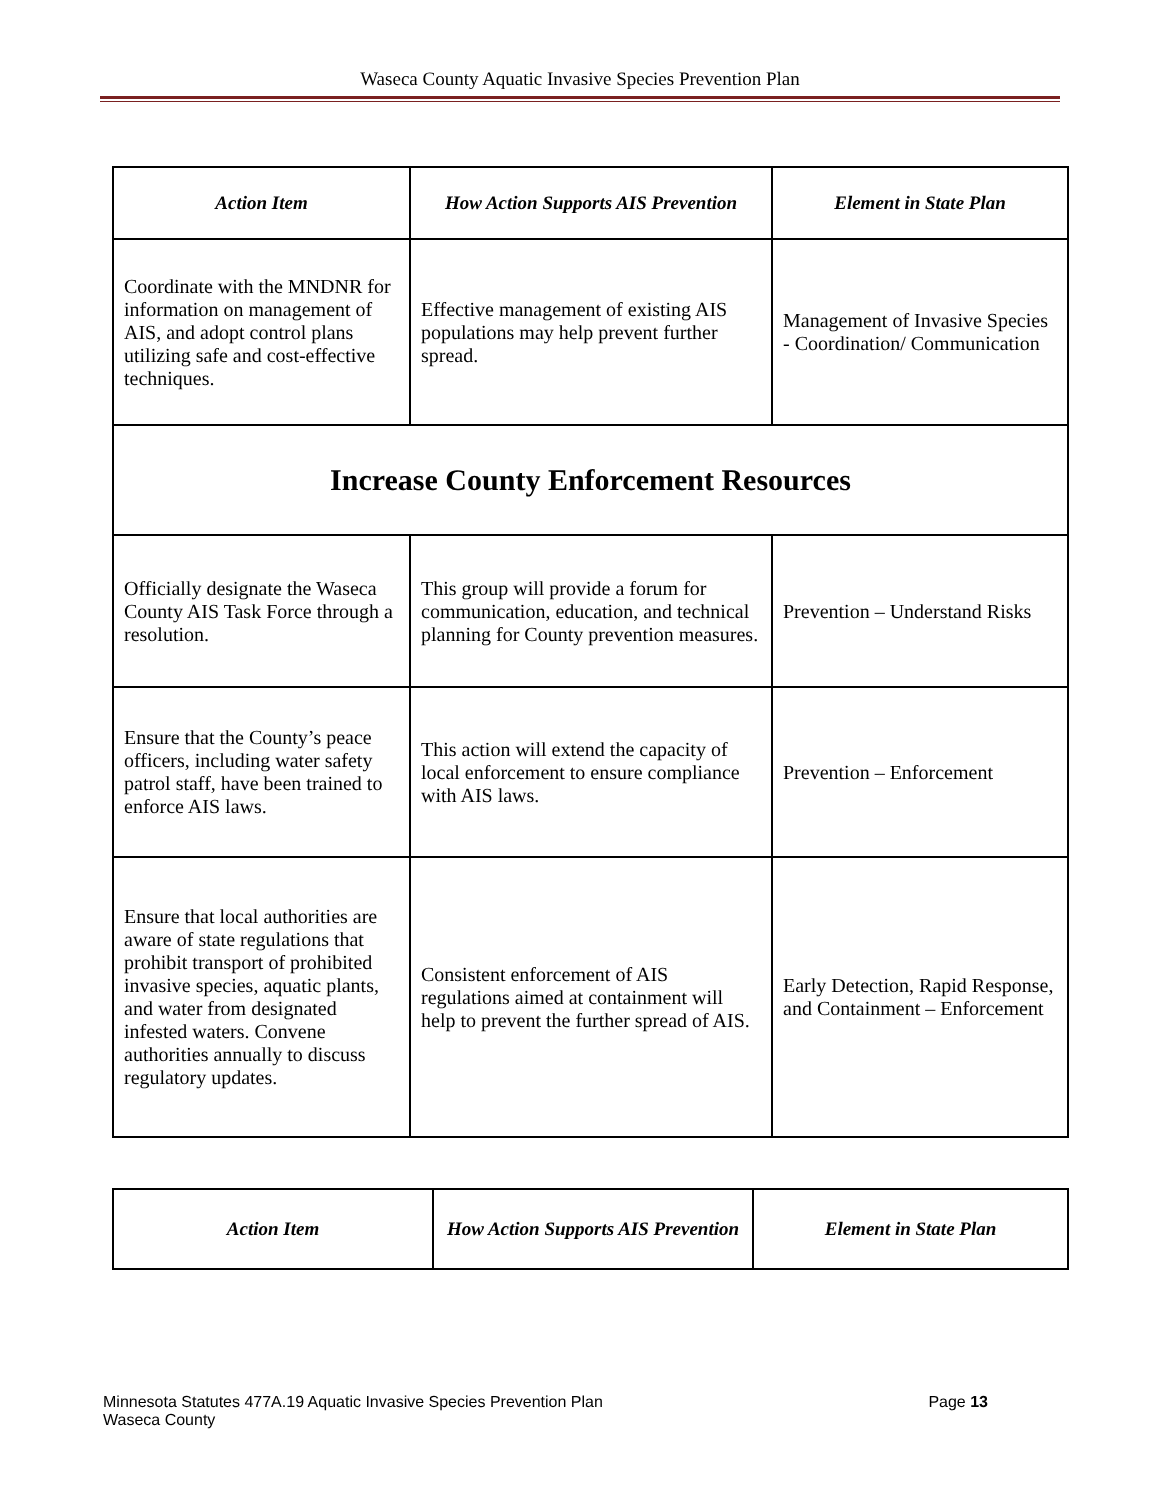Waseca County Aquatic Invasive Species Prevention Plan
| Action Item | How Action Supports AIS Prevention | Element in State Plan |
| --- | --- | --- |
| Coordinate with the MNDNR for information on management of AIS, and adopt control plans utilizing safe and cost-effective techniques. | Effective management of existing AIS populations may help prevent further spread. | Management of Invasive Species - Coordination/ Communication |
| Increase County Enforcement Resources | | |
| Officially designate the Waseca County AIS Task Force through a resolution. | This group will provide a forum for communication, education, and technical planning for County prevention measures. | Prevention – Understand Risks |
| Ensure that the County’s peace officers, including water safety patrol staff, have been trained to enforce AIS laws. | This action will extend the capacity of local enforcement to ensure compliance with AIS laws. | Prevention – Enforcement |
| Ensure that local authorities are aware of state regulations that prohibit transport of prohibited invasive species, aquatic plants, and water from designated infested waters. Convene authorities annually to discuss regulatory updates. | Consistent enforcement of AIS regulations aimed at containment will help to prevent the further spread of AIS. | Early Detection, Rapid Response, and Containment – Enforcement |
| Action Item | How Action Supports AIS Prevention | Element in State Plan |
| --- | --- | --- |
Page 13 Minnesota Statutes 477A.19 Aquatic Invasive Species Prevention Plan
Waseca County